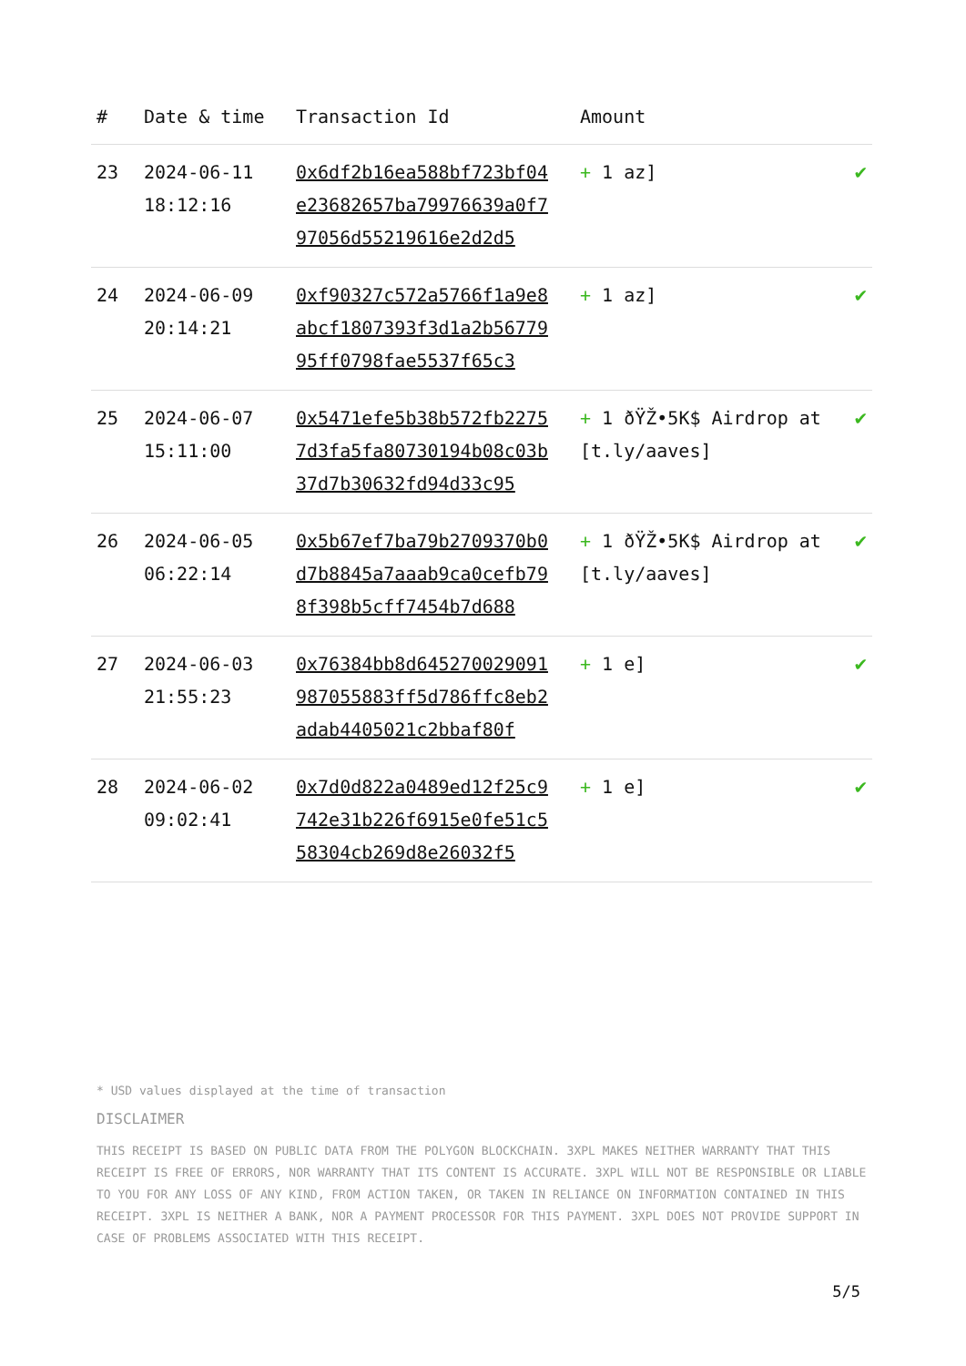| # | Date & time | Transaction Id | Amount | |
| --- | --- | --- | --- | --- |
| 23 | 2024-06-11 18:12:16 | 0x6df2b16ea588bf723bf04e23682657ba79976639a0f797056d55219616e2d2d5 | + 1 az] | ✔ |
| 24 | 2024-06-09 20:14:21 | 0xf90327c572a5766f1a9e8abcf1807393f3d1a2b5677995ff0798fae5537f65c3 | + 1 az] | ✔ |
| 25 | 2024-06-07 15:11:00 | 0x5471efe5b38b572fb22757d3fa5fa80730194b08c03b37d7b30632fd94d33c95 | + 1 ðŸŽ•5K$ Airdrop at [t.ly/aaves] | ✔ |
| 26 | 2024-06-05 06:22:14 | 0x5b67ef7ba79b2709370b0d7b8845a7aaab9ca0cefb798f398b5cff7454b7d688 | + 1 ðŸŽ•5K$ Airdrop at [t.ly/aaves] | ✔ |
| 27 | 2024-06-03 21:55:23 | 0x76384bb8d645270029091987055883ff5d786ffc8eb2adab4405021c2bbaf80f | + 1 e] | ✔ |
| 28 | 2024-06-02 09:02:41 | 0x7d0d822a0489ed12f25c9742e31b226f6915e0fe51c558304cb269d8e26032f5 | + 1 e] | ✔ |
* USD values displayed at the time of transaction
DISCLAIMER
THIS RECEIPT IS BASED ON PUBLIC DATA FROM THE POLYGON BLOCKCHAIN. 3XPL MAKES NEITHER WARRANTY THAT THIS RECEIPT IS FREE OF ERRORS, NOR WARRANTY THAT ITS CONTENT IS ACCURATE. 3XPL WILL NOT BE RESPONSIBLE OR LIABLE TO YOU FOR ANY LOSS OF ANY KIND, FROM ACTION TAKEN, OR TAKEN IN RELIANCE ON INFORMATION CONTAINED IN THIS RECEIPT. 3XPL IS NEITHER A BANK, NOR A PAYMENT PROCESSOR FOR THIS PAYMENT. 3XPL DOES NOT PROVIDE SUPPORT IN CASE OF PROBLEMS ASSOCIATED WITH THIS RECEIPT.
5/5